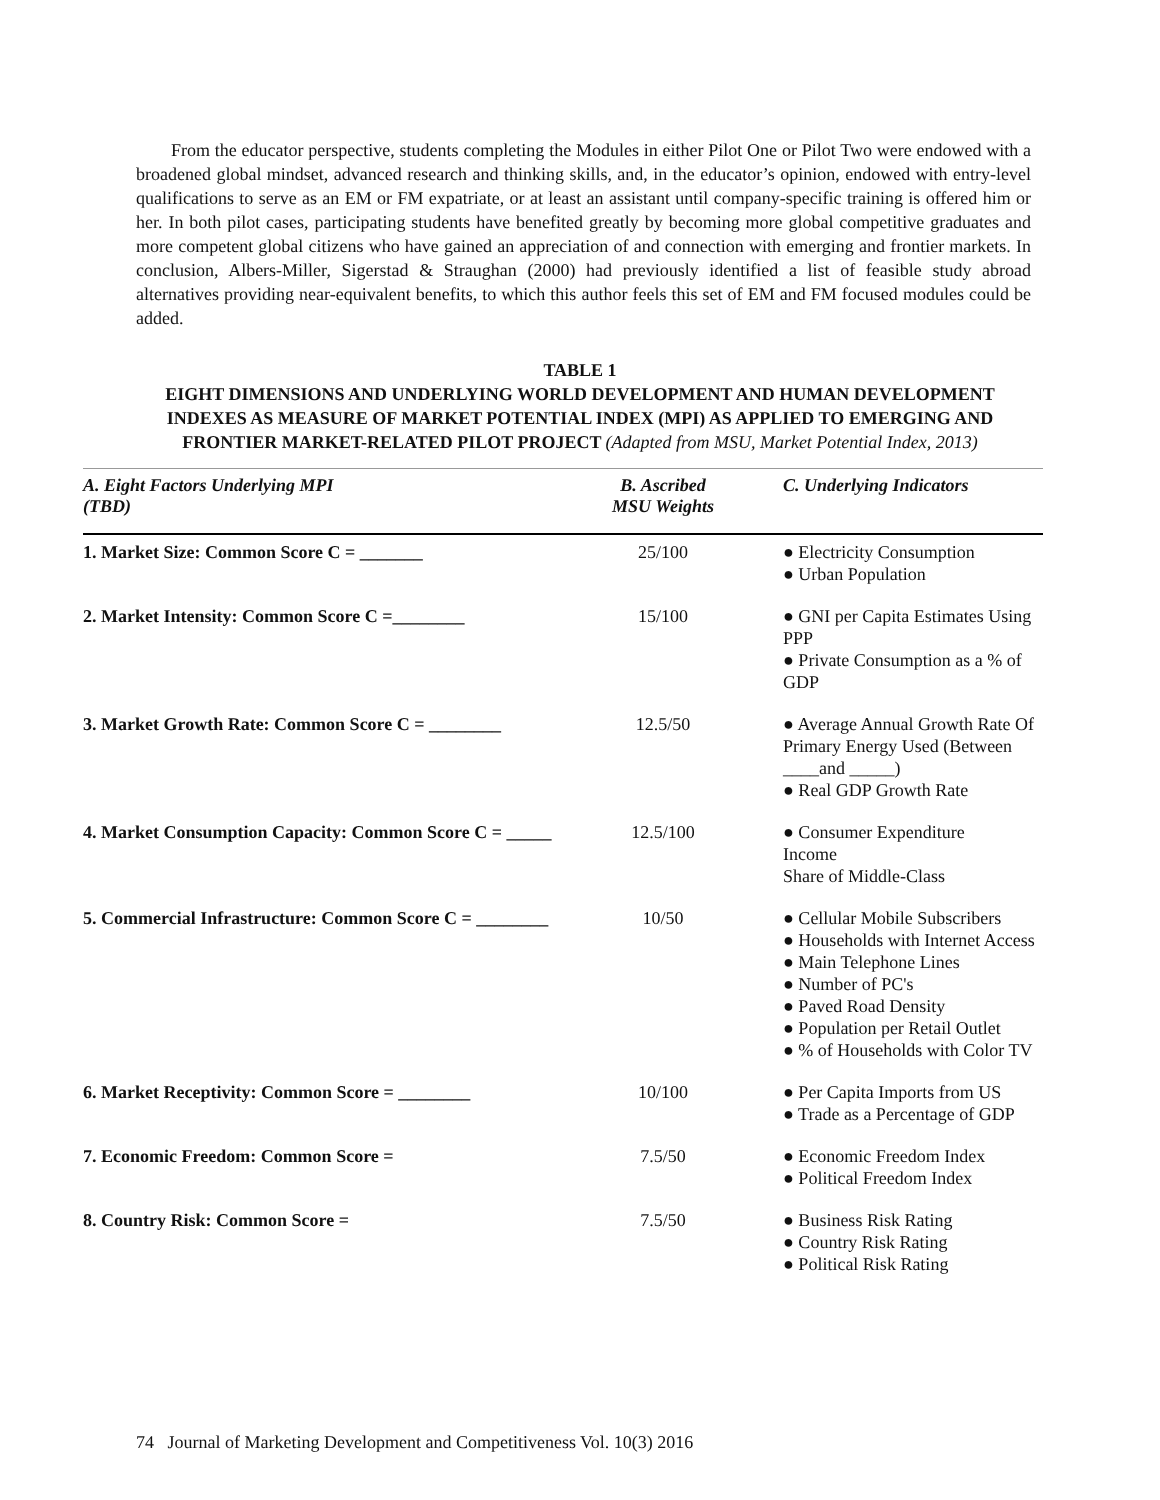From the educator perspective, students completing the Modules in either Pilot One or Pilot Two were endowed with a broadened global mindset, advanced research and thinking skills, and, in the educator’s opinion, endowed with entry-level qualifications to serve as an EM or FM expatriate, or at least an assistant until company-specific training is offered him or her. In both pilot cases, participating students have benefited greatly by becoming more global competitive graduates and more competent global citizens who have gained an appreciation of and connection with emerging and frontier markets. In conclusion, Albers-Miller, Sigerstad & Straughan (2000) had previously identified a list of feasible study abroad alternatives providing near-equivalent benefits, to which this author feels this set of EM and FM focused modules could be added.
TABLE 1
EIGHT DIMENSIONS AND UNDERLYING WORLD DEVELOPMENT AND HUMAN DEVELOPMENT INDEXES AS MEASURE OF MARKET POTENTIAL INDEX (MPI) AS APPLIED TO EMERGING AND FRONTIER MARKET-RELATED PILOT PROJECT (Adapted from MSU, Market Potential Index, 2013)
| A. Eight Factors Underlying MPI (TBD) | B. Ascribed MSU Weights | C. Underlying Indicators |
| --- | --- | --- |
| 1. Market Size: Common Score C = _______ | 25/100 | ● Electricity Consumption ● Urban Population |
| 2. Market Intensity: Common Score C =________ | 15/100 | ● GNI per Capita Estimates Using PPP ● Private Consumption as a % of GDP |
| 3. Market Growth Rate: Common Score C = ________ | 12.5/50 | ● Average Annual Growth Rate Of Primary Energy Used (Between ____and _____) ● Real GDP Growth Rate |
| 4. Market Consumption Capacity: Common Score C = _____ | 12.5/100 | ● Consumer Expenditure Income Share of Middle-Class |
| 5. Commercial Infrastructure: Common Score C = ________ | 10/50 | ● Cellular Mobile Subscribers ● Households with Internet Access ● Main Telephone Lines ● Number of PC's ● Paved Road Density ● Population per Retail Outlet ● % of Households with Color TV |
| 6. Market Receptivity: Common Score = ________ | 10/100 | ● Per Capita Imports from US ● Trade as a Percentage of GDP |
| 7. Economic Freedom: Common Score = | 7.5/50 | ● Economic Freedom Index ● Political Freedom Index |
| 8. Country Risk: Common Score = | 7.5/50 | ● Business Risk Rating ● Country Risk Rating ● Political Risk Rating |
74 Journal of Marketing Development and Competitiveness Vol. 10(3) 2016